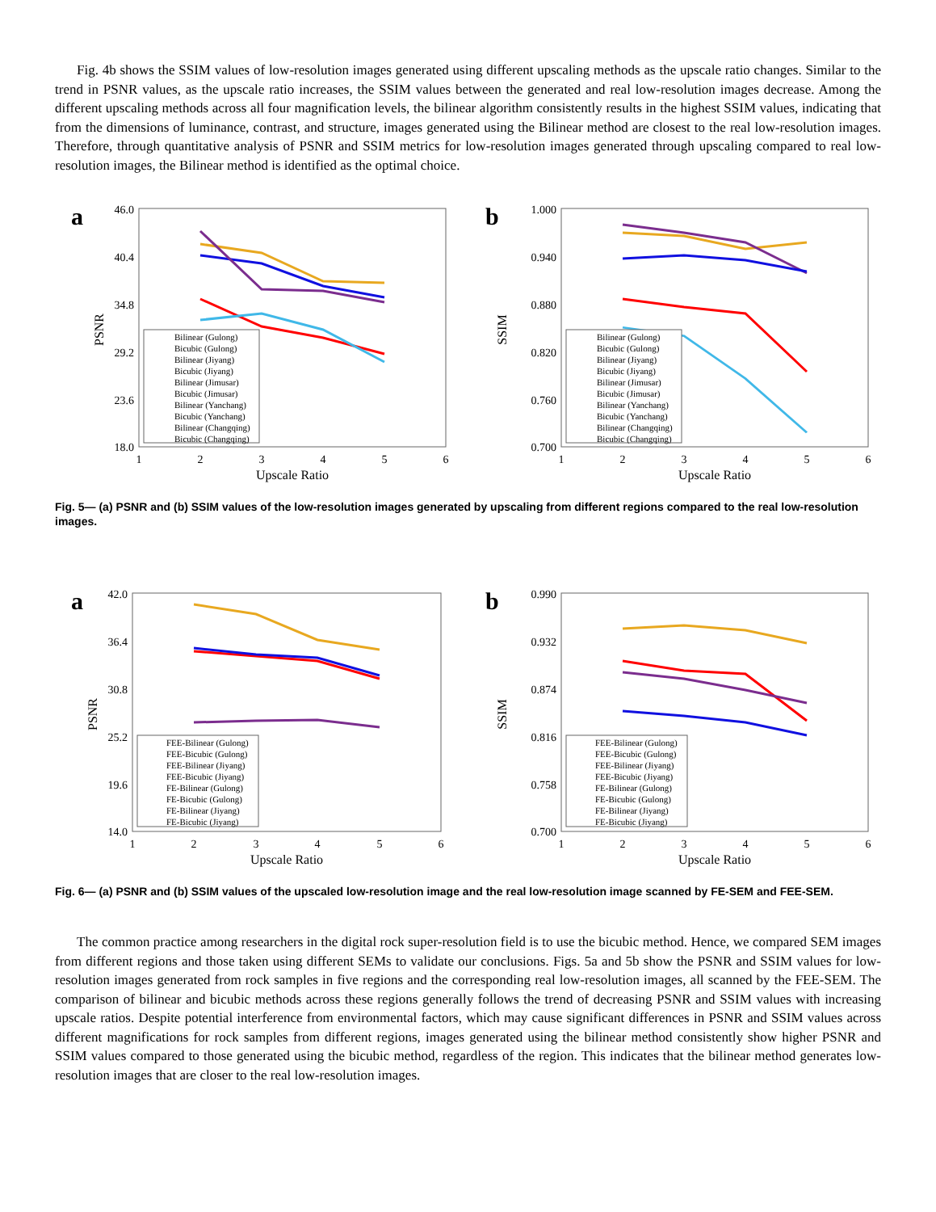Fig. 4b shows the SSIM values of low-resolution images generated using different upscaling methods as the upscale ratio changes. Similar to the trend in PSNR values, as the upscale ratio increases, the SSIM values between the generated and real low-resolution images decrease. Among the different upscaling methods across all four magnification levels, the bilinear algorithm consistently results in the highest SSIM values, indicating that from the dimensions of luminance, contrast, and structure, images generated using the Bilinear method are closest to the real low-resolution images. Therefore, through quantitative analysis of PSNR and SSIM metrics for low-resolution images generated through upscaling compared to real low-resolution images, the Bilinear method is identified as the optimal choice.
a
46.0
40.4
34.8
29.2
23.6
18.0
1
2
3
4
5
6
Upscale Ratio
PSNR
Bilinear (Gulong)
Bicubic (Gulong)
Bilinear (Jiyang)
Bicubic (Jiyang)
Bilinear (Jimusar)
Bicubic (Jimusar)
Bilinear (Yanchang)
Bicubic (Yanchang)
Bilinear (Changqing)
Bicubic (Changqing)
b
1.000
0.940
0.880
0.820
0.760
0.700
1
2
3
4
5
6
Upscale Ratio
SSIM
Bilinear (Gulong)
Bicubic (Gulong)
Bilinear (Jiyang)
Bicubic (Jiyang)
Bilinear (Jimusar)
Bicubic (Jimusar)
Bilinear (Yanchang)
Bicubic (Yanchang)
Bilinear (Changqing)
Bicubic (Changqing)
Fig. 5— (a) PSNR and (b) SSIM values of the low-resolution images generated by upscaling from different regions compared to the real low-resolution images.
a
42.0
36.4
30.8
25.2
19.6
14.0
1
2
3
4
5
6
Upscale Ratio
PSNR
FEE-Bilinear (Gulong)
FEE-Bicubic (Gulong)
FEE-Bilinear (Jiyang)
FEE-Bicubic (Jiyang)
FE-Bilinear (Gulong)
FE-Bicubic (Gulong)
FE-Bilinear (Jiyang)
FE-Bicubic (Jiyang)
b
0.990
0.932
0.874
0.816
0.758
0.700
1
2
3
4
5
6
Upscale Ratio
SSIM
FEE-Bilinear (Gulong)
FEE-Bicubic (Gulong)
FEE-Bilinear (Jiyang)
FEE-Bicubic (Jiyang)
FE-Bilinear (Gulong)
FE-Bicubic (Gulong)
FE-Bilinear (Jiyang)
FE-Bicubic (Jiyang)
Fig. 6— (a) PSNR and (b) SSIM values of the upscaled low-resolution image and the real low-resolution image scanned by FE-SEM and FEE-SEM.
The common practice among researchers in the digital rock super-resolution field is to use the bicubic method. Hence, we compared SEM images from different regions and those taken using different SEMs to validate our conclusions. Figs. 5a and 5b show the PSNR and SSIM values for low-resolution images generated from rock samples in five regions and the corresponding real low-resolution images, all scanned by the FEE-SEM. The comparison of bilinear and bicubic methods across these regions generally follows the trend of decreasing PSNR and SSIM values with increasing upscale ratios. Despite potential interference from environmental factors, which may cause significant differences in PSNR and SSIM values across different magnifications for rock samples from different regions, images generated using the bilinear method consistently show higher PSNR and SSIM values compared to those generated using the bicubic method, regardless of the region. This indicates that the bilinear method generates low-resolution images that are closer to the real low-resolution images.